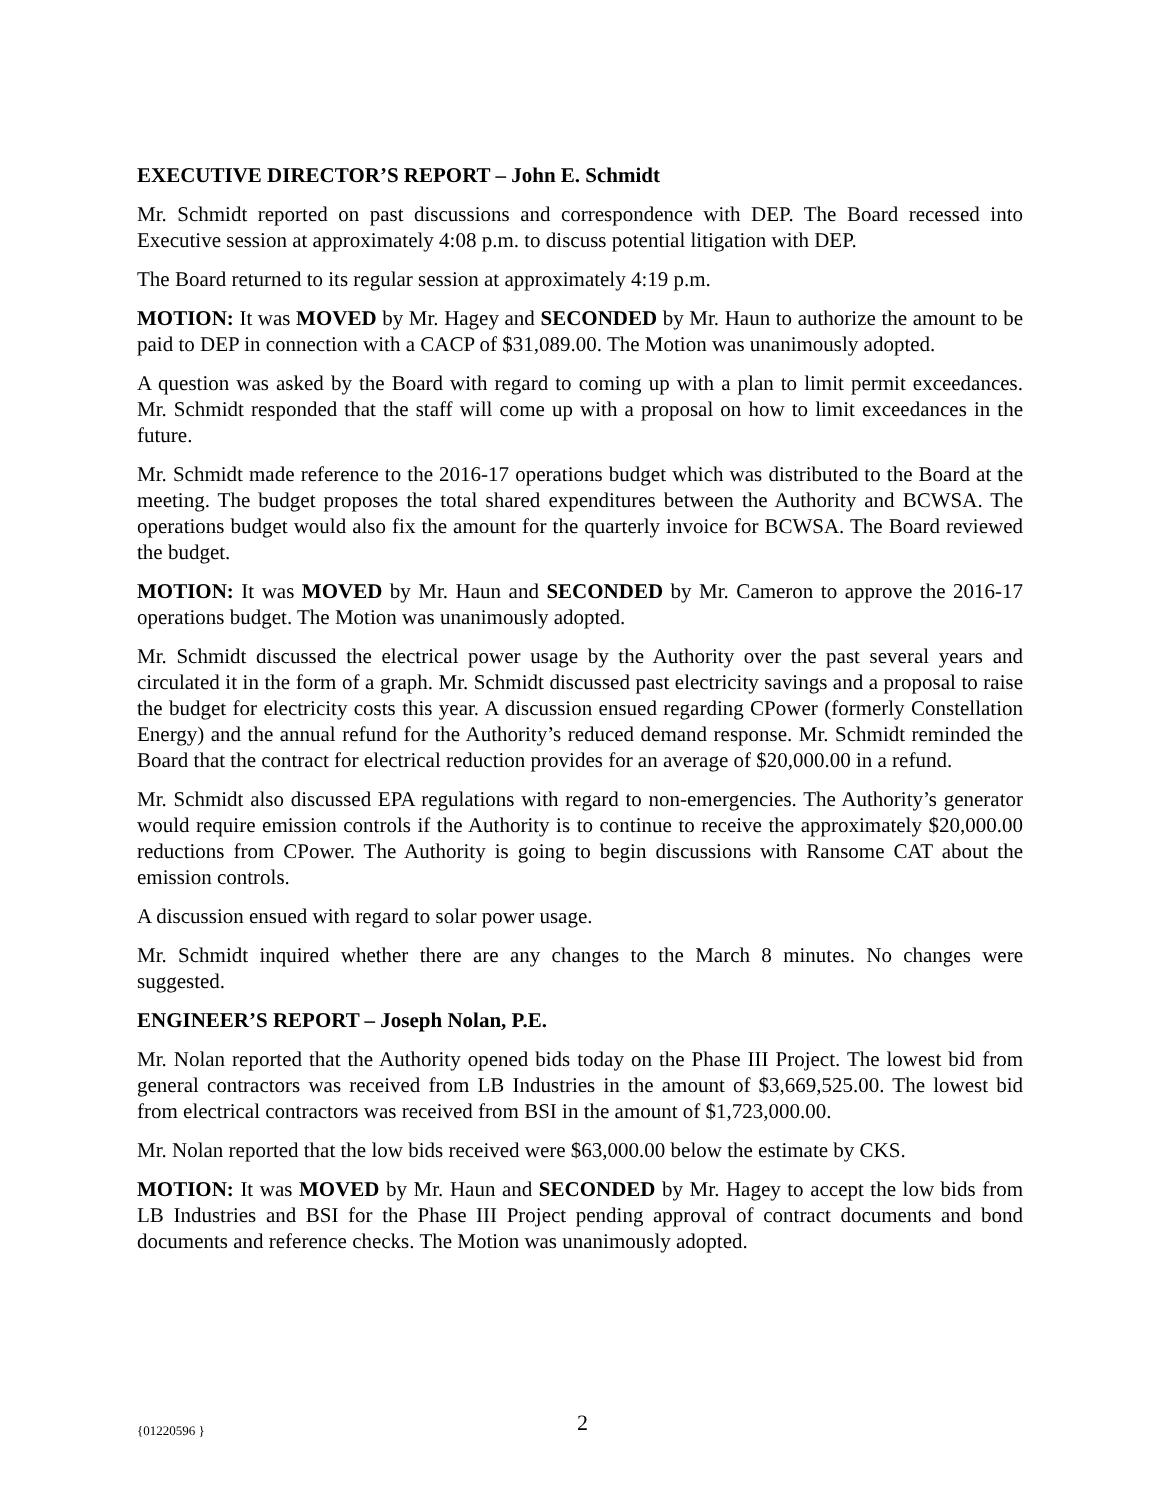EXECUTIVE DIRECTOR’S REPORT – John E. Schmidt
Mr. Schmidt reported on past discussions and correspondence with DEP. The Board recessed into Executive session at approximately 4:08 p.m. to discuss potential litigation with DEP.
The Board returned to its regular session at approximately 4:19 p.m.
MOTION: It was MOVED by Mr. Hagey and SECONDED by Mr. Haun to authorize the amount to be paid to DEP in connection with a CACP of $31,089.00. The Motion was unanimously adopted.
A question was asked by the Board with regard to coming up with a plan to limit permit exceedances. Mr. Schmidt responded that the staff will come up with a proposal on how to limit exceedances in the future.
Mr. Schmidt made reference to the 2016-17 operations budget which was distributed to the Board at the meeting. The budget proposes the total shared expenditures between the Authority and BCWSA. The operations budget would also fix the amount for the quarterly invoice for BCWSA. The Board reviewed the budget.
MOTION: It was MOVED by Mr. Haun and SECONDED by Mr. Cameron to approve the 2016-17 operations budget. The Motion was unanimously adopted.
Mr. Schmidt discussed the electrical power usage by the Authority over the past several years and circulated it in the form of a graph. Mr. Schmidt discussed past electricity savings and a proposal to raise the budget for electricity costs this year. A discussion ensued regarding CPower (formerly Constellation Energy) and the annual refund for the Authority’s reduced demand response. Mr. Schmidt reminded the Board that the contract for electrical reduction provides for an average of $20,000.00 in a refund.
Mr. Schmidt also discussed EPA regulations with regard to non-emergencies. The Authority’s generator would require emission controls if the Authority is to continue to receive the approximately $20,000.00 reductions from CPower. The Authority is going to begin discussions with Ransome CAT about the emission controls.
A discussion ensued with regard to solar power usage.
Mr. Schmidt inquired whether there are any changes to the March 8 minutes. No changes were suggested.
ENGINEER’S REPORT – Joseph Nolan, P.E.
Mr. Nolan reported that the Authority opened bids today on the Phase III Project. The lowest bid from general contractors was received from LB Industries in the amount of $3,669,525.00. The lowest bid from electrical contractors was received from BSI in the amount of $1,723,000.00.
Mr. Nolan reported that the low bids received were $63,000.00 below the estimate by CKS.
MOTION: It was MOVED by Mr. Haun and SECONDED by Mr. Hagey to accept the low bids from LB Industries and BSI for the Phase III Project pending approval of contract documents and bond documents and reference checks. The Motion was unanimously adopted.
{01220596 } 2